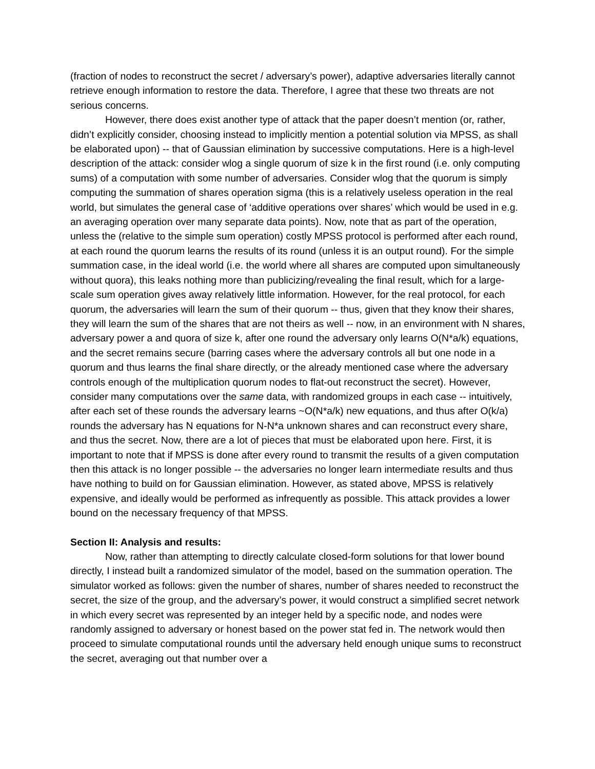(fraction of nodes to reconstruct the secret / adversary’s power), adaptive adversaries literally cannot retrieve enough information to restore the data. Therefore, I agree that these two threats are not serious concerns.
However, there does exist another type of attack that the paper doesn’t mention (or, rather, didn’t explicitly consider, choosing instead to implicitly mention a potential solution via MPSS, as shall be elaborated upon) -- that of Gaussian elimination by successive computations. Here is a high-level description of the attack: consider wlog a single quorum of size k in the first round (i.e. only computing sums) of a computation with some number of adversaries. Consider wlog that the quorum is simply computing the summation of shares operation sigma (this is a relatively useless operation in the real world, but simulates the general case of ‘additive operations over shares’ which would be used in e.g. an averaging operation over many separate data points). Now, note that as part of the operation, unless the (relative to the simple sum operation) costly MPSS protocol is performed after each round, at each round the quorum learns the results of its round (unless it is an output round). For the simple summation case, in the ideal world (i.e. the world where all shares are computed upon simultaneously without quora), this leaks nothing more than publicizing/revealing the final result, which for a large-scale sum operation gives away relatively little information. However, for the real protocol, for each quorum, the adversaries will learn the sum of their quorum -- thus, given that they know their shares, they will learn the sum of the shares that are not theirs as well -- now, in an environment with N shares, adversary power a and quora of size k, after one round the adversary only learns O(N*a/k) equations, and the secret remains secure (barring cases where the adversary controls all but one node in a quorum and thus learns the final share directly, or the already mentioned case where the adversary controls enough of the multiplication quorum nodes to flat-out reconstruct the secret). However, consider many computations over the same data, with randomized groups in each case -- intuitively, after each set of these rounds the adversary learns ~O(N*a/k) new equations, and thus after O(k/a) rounds the adversary has N equations for N-N*a unknown shares and can reconstruct every share, and thus the secret. Now, there are a lot of pieces that must be elaborated upon here. First, it is important to note that if MPSS is done after every round to transmit the results of a given computation then this attack is no longer possible -- the adversaries no longer learn intermediate results and thus have nothing to build on for Gaussian elimination. However, as stated above, MPSS is relatively expensive, and ideally would be performed as infrequently as possible. This attack provides a lower bound on the necessary frequency of that MPSS.
Section II: Analysis and results:
Now, rather than attempting to directly calculate closed-form solutions for that lower bound directly, I instead built a randomized simulator of the model, based on the summation operation. The simulator worked as follows: given the number of shares, number of shares needed to reconstruct the secret, the size of the group, and the adversary’s power, it would construct a simplified secret network in which every secret was represented by an integer held by a specific node, and nodes were randomly assigned to adversary or honest based on the power stat fed in. The network would then proceed to simulate computational rounds until the adversary held enough unique sums to reconstruct the secret, averaging out that number over a